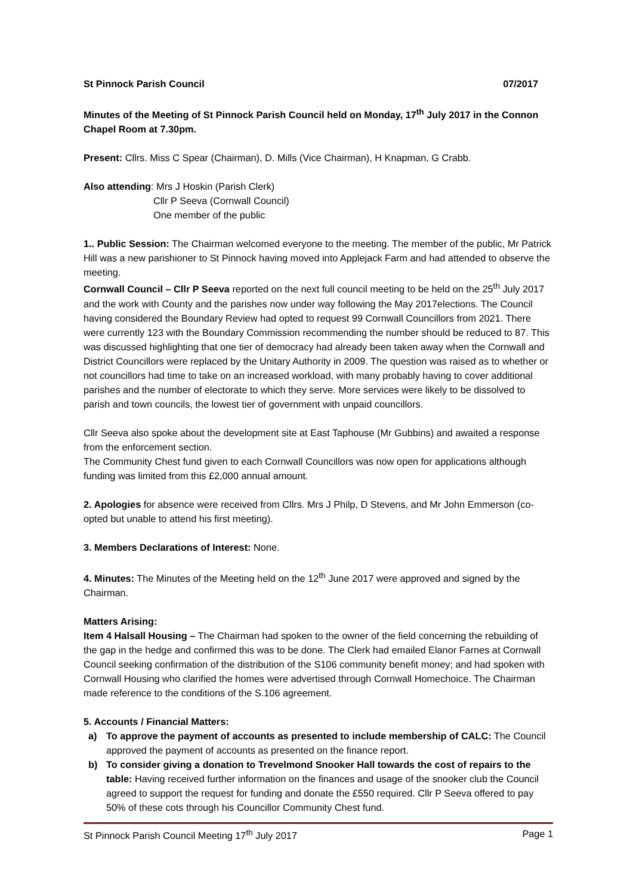St Pinnock Parish Council 07/2017
Minutes of the Meeting of St Pinnock Parish Council held on Monday, 17<sup>th</sup> July 2017 in the Connon Chapel Room at 7.30pm.
Present: Cllrs. Miss C Spear (Chairman), D. Mills (Vice Chairman), H Knapman, G Crabb.
Also attending: Mrs J Hoskin (Parish Clerk)
Cllr P Seeva (Cornwall Council)
One member of the public
1.. Public Session: The Chairman welcomed everyone to the meeting. The member of the public, Mr Patrick Hill was a new parishioner to St Pinnock having moved into Applejack Farm and had attended to observe the meeting.
Cornwall Council – Cllr P Seeva reported on the next full council meeting to be held on the 25<sup>th</sup> July 2017 and the work with County and the parishes now under way following the May 2017elections. The Council having considered the Boundary Review had opted to request 99 Cornwall Councillors from 2021. There were currently 123 with the Boundary Commission recommending the number should be reduced to 87. This was discussed highlighting that one tier of democracy had already been taken away when the Cornwall and District Councillors were replaced by the Unitary Authority in 2009. The question was raised as to whether or not councillors had time to take on an increased workload, with many probably having to cover additional parishes and the number of electorate to which they serve. More services were likely to be dissolved to parish and town councils, the lowest tier of government with unpaid councillors.
Cllr Seeva also spoke about the development site at East Taphouse (Mr Gubbins) and awaited a response from the enforcement section.
The Community Chest fund given to each Cornwall Councillors was now open for applications although funding was limited from this £2,000 annual amount.
2. Apologies for absence were received from Cllrs. Mrs J Philp, D Stevens, and Mr John Emmerson (co-opted but unable to attend his first meeting).
3. Members Declarations of Interest: None.
4. Minutes: The Minutes of the Meeting held on the 12<sup>th</sup> June 2017 were approved and signed by the Chairman.
Matters Arising:
Item 4 Halsall Housing – The Chairman had spoken to the owner of the field concerning the rebuilding of the gap in the hedge and confirmed this was to be done. The Clerk had emailed Elanor Farnes at Cornwall Council seeking confirmation of the distribution of the S106 community benefit money; and had spoken with Cornwall Housing who clarified the homes were advertised through Cornwall Homechoice. The Chairman made reference to the conditions of the S.106 agreement.
5. Accounts / Financial Matters:
a) To approve the payment of accounts as presented to include membership of CALC: The Council approved the payment of accounts as presented on the finance report.
b) To consider giving a donation to Trevelmond Snooker Hall towards the cost of repairs to the table: Having received further information on the finances and usage of the snooker club the Council agreed to support the request for funding and donate the £550 required. Cllr P Seeva offered to pay 50% of these cots through his Councillor Community Chest fund.
St Pinnock Parish Council Meeting 17<sup>th</sup> July 2017 Page 1